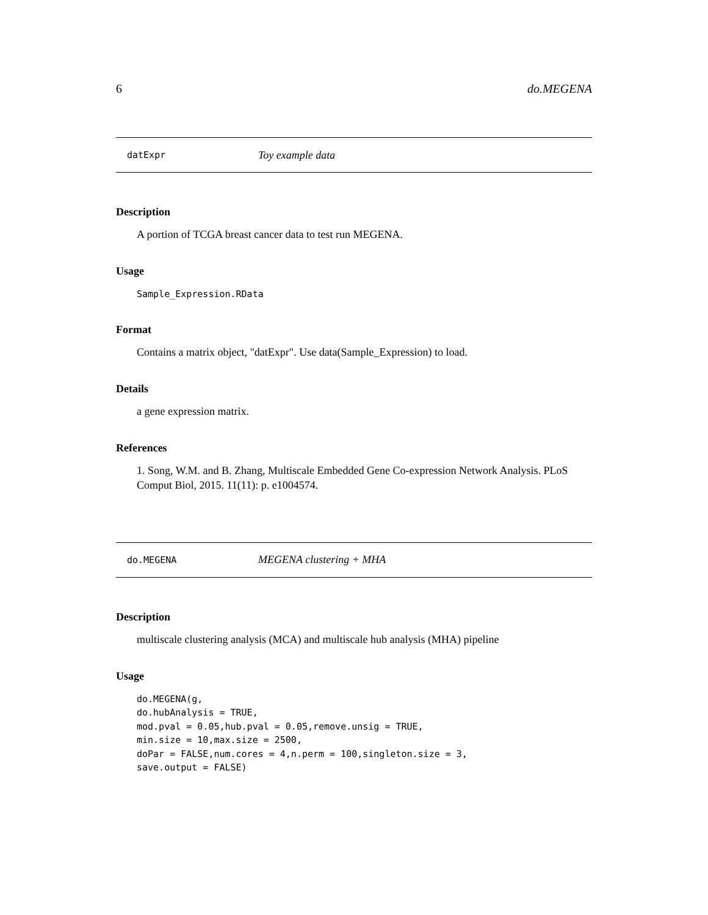6 do.MEGENA
datExpr Toy example data
Description
A portion of TCGA breast cancer data to test run MEGENA.
Usage
Sample_Expression.RData
Format
Contains a matrix object, "datExpr". Use data(Sample_Expression) to load.
Details
a gene expression matrix.
References
1. Song, W.M. and B. Zhang, Multiscale Embedded Gene Co-expression Network Analysis. PLoS Comput Biol, 2015. 11(11): p. e1004574.
do.MEGENA MEGENA clustering + MHA
Description
multiscale clustering analysis (MCA) and multiscale hub analysis (MHA) pipeline
Usage
do.MEGENA(g,
do.hubAnalysis = TRUE,
mod.pval = 0.05,hub.pval = 0.05,remove.unsig = TRUE,
min.size = 10,max.size = 2500,
doPar = FALSE,num.cores = 4,n.perm = 100,singleton.size = 3,
save.output = FALSE)